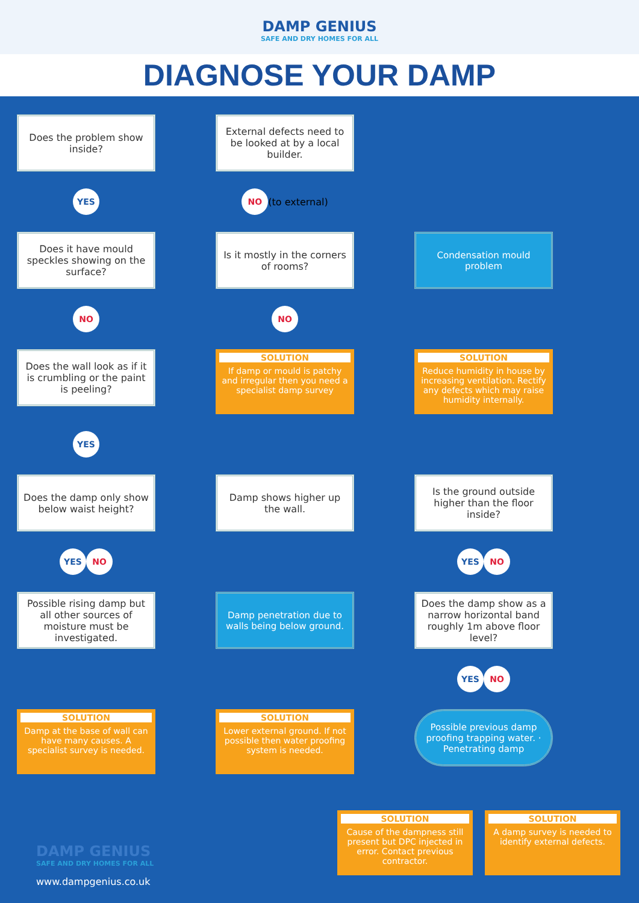DAMP GENIUS
SAFE AND DRY HOMES FOR ALL
DIAGNOSE YOUR DAMP
Does the problem show inside?
External defects need to be looked at by a local builder.
YES
NO (to external)
Does it have mould speckles showing on the surface?
Is it mostly in the corners of rooms?
Condensation mould problem
NO
NO
Does the wall look as if it is crumbling or the paint is peeling?
SOLUTION
If damp or mould is patchy and irregular then you need a specialist damp survey
SOLUTION
Reduce humidity in house by increasing ventilation. Rectify any defects which may raise humidity internally.
YES
Does the damp only show below waist height?
Damp shows higher up the wall.
Is the ground outside higher than the floor inside?
YES NO
YES NO
Possible rising damp but all other sources of moisture must be investigated.
Damp penetration due to walls being below ground.
Does the damp show as a narrow horizontal band roughly 1m above floor level?
YES NO
SOLUTION
Damp at the base of wall can have many causes. A specialist survey is needed.
SOLUTION
Lower external ground. If not possible then water proofing system is needed.
Possible previous damp proofing trapping water. · Penetrating damp
SOLUTION
Cause of the dampness still present but DPC injected in error. Contact previous contractor.
SOLUTION
A damp survey is needed to identify external defects.
DAMP GENIUS
SAFE AND DRY HOMES FOR ALL
www.dampgenius.co.uk